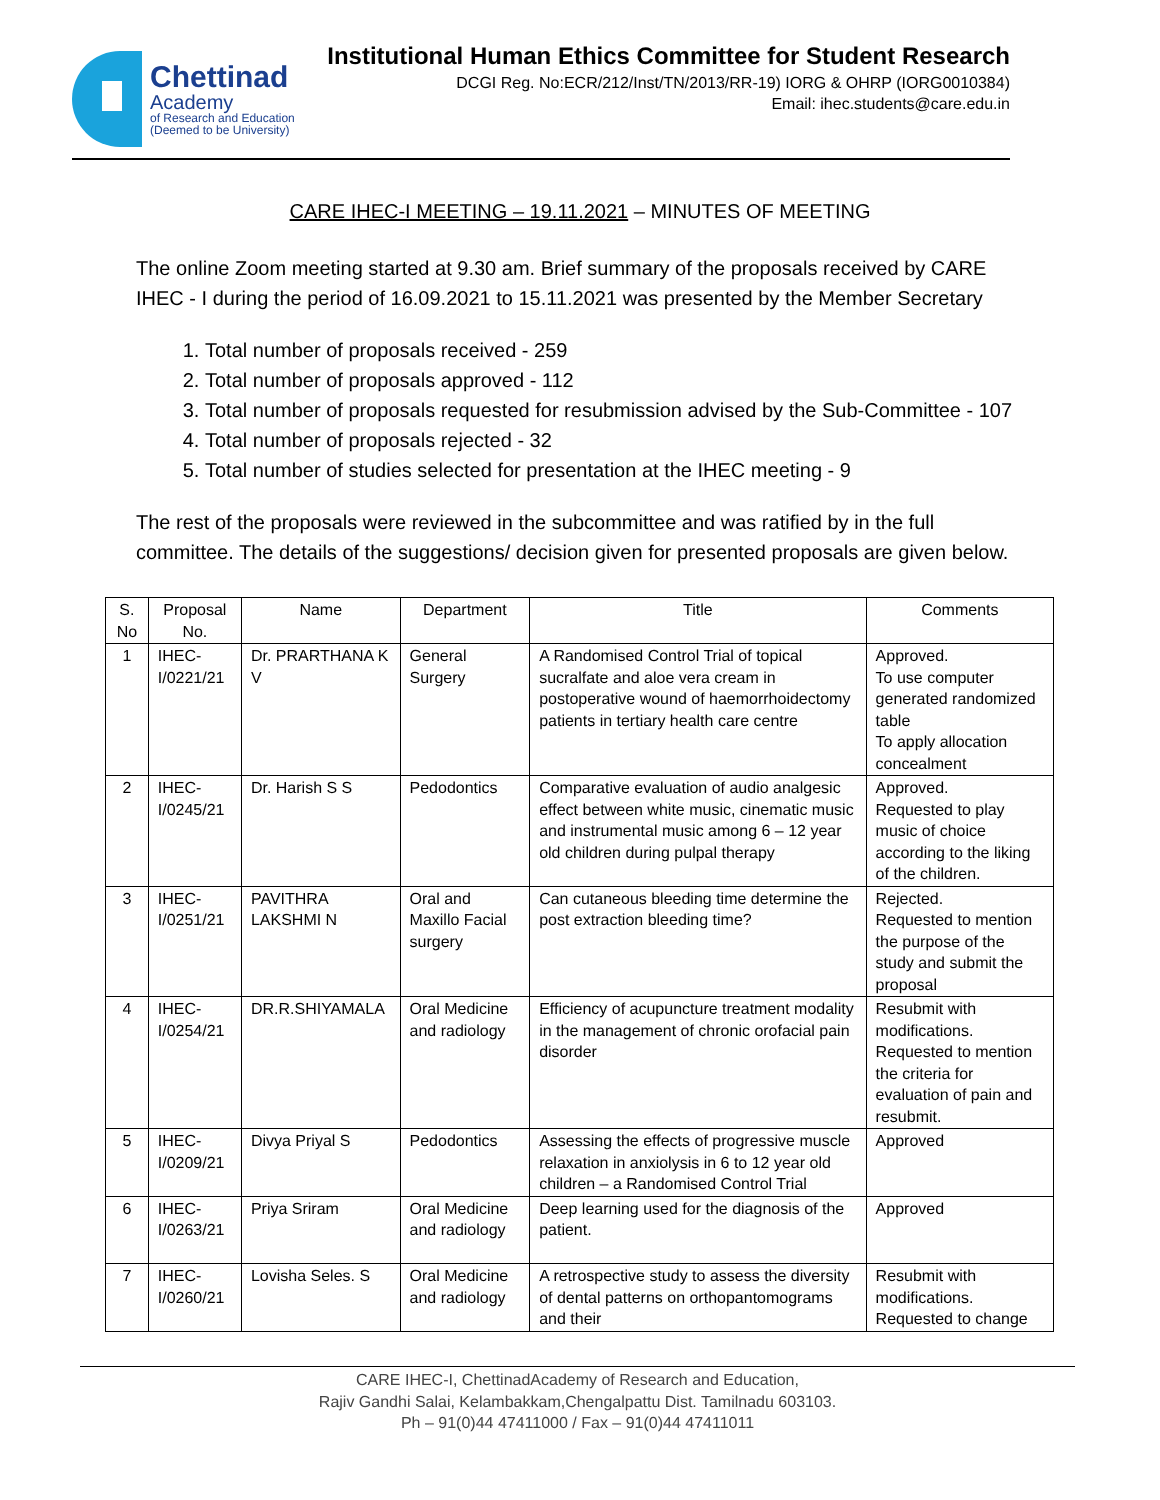Chettinad
Academy
of Research and Education
(Deemed to be University)
Institutional Human Ethics Committee for Student Research
DCGI Reg. No:ECR/212/Inst/TN/2013/RR-19) IORG & OHRP (IORG0010384)
Email: ihec.students@care.edu.in
CARE IHEC-I MEETING – 19.11.2021 – MINUTES OF MEETING
The online Zoom meeting started at 9.30 am. Brief summary of the proposals received by CARE IHEC - I during the period of 16.09.2021 to 15.11.2021 was presented by the Member Secretary
1. Total number of proposals received - 259
2. Total number of proposals approved - 112
3. Total number of proposals requested for resubmission advised by the Sub-Committee - 107
4. Total number of proposals rejected - 32
5. Total number of studies selected for presentation at the IHEC meeting - 9
The rest of the proposals were reviewed in the subcommittee and was ratified by in the full committee. The details of the suggestions/ decision given for presented proposals are given below.
| S. No | Proposal No. | Name | Department | Title | Comments |
| --- | --- | --- | --- | --- | --- |
| 1 | IHEC-I/0221/21 | Dr. PRARTHANA K V | General Surgery | A Randomised Control Trial of topical sucralfate and aloe vera cream in postoperative wound of haemorrhoidectomy patients in tertiary health care centre | Approved. To use computer generated randomized table To apply allocation concealment |
| 2 | IHEC-I/0245/21 | Dr. Harish S S | Pedodontics | Comparative evaluation of audio analgesic effect between white music, cinematic music and instrumental music among 6 – 12 year old children during pulpal therapy | Approved. Requested to play music of choice according to the liking of the children. |
| 3 | IHEC-I/0251/21 | PAVITHRA LAKSHMI N | Oral and Maxillo Facial surgery | Can cutaneous bleeding time determine the post extraction bleeding time? | Rejected. Requested to mention the purpose of the study and submit the proposal |
| 4 | IHEC-I/0254/21 | DR.R.SHIYAMALA | Oral Medicine and radiology | Efficiency of acupuncture treatment modality in the management of chronic orofacial pain disorder | Resubmit with modifications. Requested to mention the criteria for evaluation of pain and resubmit. |
| 5 | IHEC-I/0209/21 | Divya Priyal S | Pedodontics | Assessing the effects of progressive muscle relaxation in anxiolysis in 6 to 12 year old children – a Randomised Control Trial | Approved |
| 6 | IHEC-I/0263/21 | Priya Sriram | Oral Medicine and radiology | Deep learning used for the diagnosis of the patient. | Approved |
| 7 | IHEC-I/0260/21 | Lovisha Seles. S | Oral Medicine and radiology | A retrospective study to assess the diversity of dental patterns on orthopantomograms and their | Resubmit with modifications. Requested to change |
CARE IHEC-I, ChettinadAcademy of Research and Education,
Rajiv Gandhi Salai, Kelambakkam,Chengalpattu Dist. Tamilnadu 603103.
Ph – 91(0)44 47411000 / Fax – 91(0)44 47411011